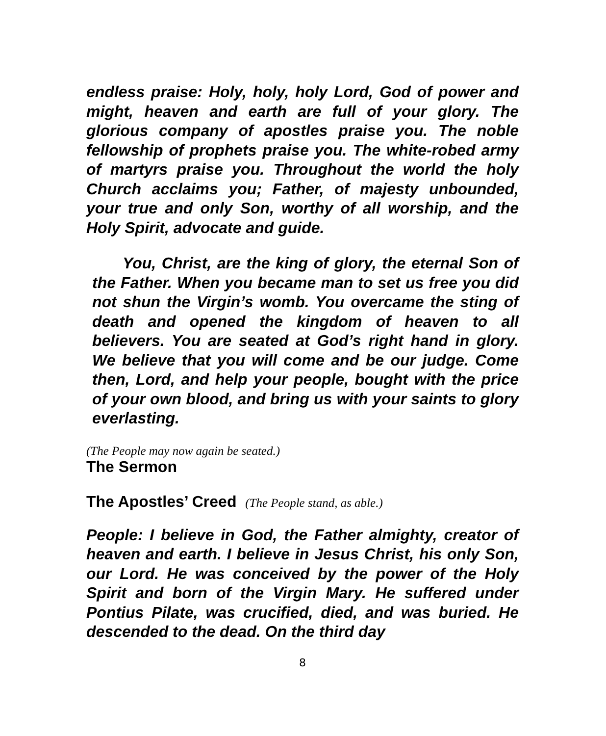endless praise: Holy, holy, holy Lord, God of power and might, heaven and earth are full of your glory. The glorious company of apostles praise you. The noble fellowship of prophets praise you. The white-robed army of martyrs praise you. Throughout the world the holy Church acclaims you; Father, of majesty unbounded, your true and only Son, worthy of all worship, and the Holy Spirit, advocate and guide.
You, Christ, are the king of glory, the eternal Son of the Father. When you became man to set us free you did not shun the Virgin’s womb. You overcame the sting of death and opened the kingdom of heaven to all believers. You are seated at God’s right hand in glory. We believe that you will come and be our judge. Come then, Lord, and help your people, bought with the price of your own blood, and bring us with your saints to glory everlasting.
(The People may now again be seated.)
The Sermon
The Apostles’ Creed (The People stand, as able.)
People: I believe in God, the Father almighty, creator of heaven and earth. I believe in Jesus Christ, his only Son, our Lord. He was conceived by the power of the Holy Spirit and born of the Virgin Mary. He suffered under Pontius Pilate, was crucified, died, and was buried. He descended to the dead. On the third day
8